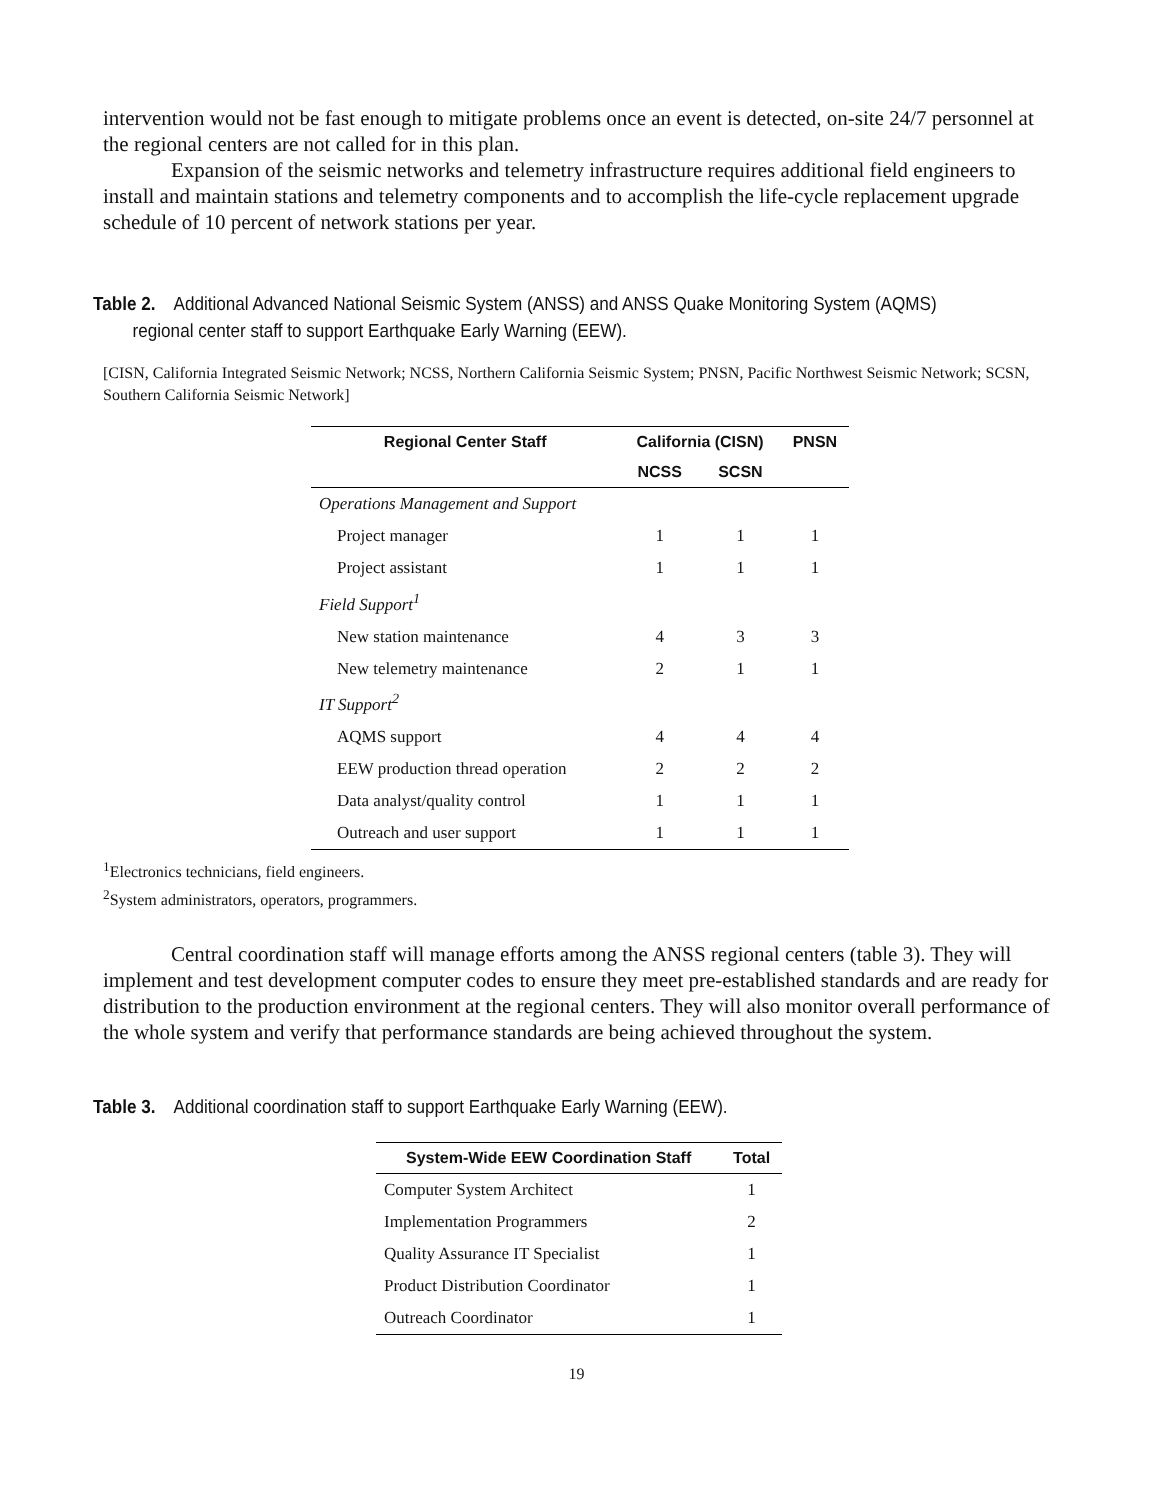intervention would not be fast enough to mitigate problems once an event is detected, on-site 24/7 personnel at the regional centers are not called for in this plan.
Expansion of the seismic networks and telemetry infrastructure requires additional field engineers to install and maintain stations and telemetry components and to accomplish the life-cycle replacement upgrade schedule of 10 percent of network stations per year.
Table 2. Additional Advanced National Seismic System (ANSS) and ANSS Quake Monitoring System (AQMS) regional center staff to support Earthquake Early Warning (EEW).
[CISN, California Integrated Seismic Network; NCSS, Northern California Seismic System; PNSN, Pacific Northwest Seismic Network; SCSN, Southern California Seismic Network]
| Regional Center Staff | California (CISN) | | PNSN |
| --- | --- | --- | --- |
| | NCSS | SCSN | |
| Operations Management and Support | | | |
| Project manager | 1 | 1 | 1 |
| Project assistant | 1 | 1 | 1 |
| Field Support<sup>1</sup> | | | |
| New station maintenance | 4 | 3 | 3 |
| New telemetry maintenance | 2 | 1 | 1 |
| IT Support<sup>2</sup> | | | |
| AQMS support | 4 | 4 | 4 |
| EEW production thread operation | 2 | 2 | 2 |
| Data analyst/quality control | 1 | 1 | 1 |
| Outreach and user support | 1 | 1 | 1 |
<sup>1</sup> Electronics technicians, field engineers.
<sup>2</sup> System administrators, operators, programmers.
Central coordination staff will manage efforts among the ANSS regional centers (table 3). They will implement and test development computer codes to ensure they meet pre-established standards and are ready for distribution to the production environment at the regional centers. They will also monitor overall performance of the whole system and verify that performance standards are being achieved throughout the system.
Table 3. Additional coordination staff to support Earthquake Early Warning (EEW).
| System-Wide EEW Coordination Staff | Total |
| --- | --- |
| Computer System Architect | 1 |
| Implementation Programmers | 2 |
| Quality Assurance IT Specialist | 1 |
| Product Distribution Coordinator | 1 |
| Outreach Coordinator | 1 |
19